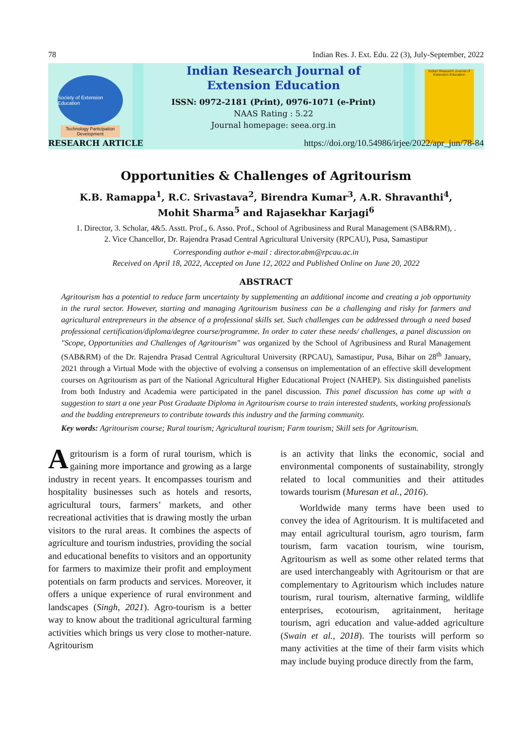78 Indian Res. J. Ext. Edu. 22 (3), July-September, 2022
Society of Extension Education
Technology Participation
Development
Indian Research Journal of
Extension Education
ISSN: 0972-2181 (Print), 0976-1071 (e-Print)
NAAS Rating : 5.22
Journal homepage: seea.org.in
Indian Research Journal of Extension Education
RESEARCH ARTICLE https://doi.org/10.54986/irjee/2022/apr_jun/78-84
Opportunities & Challenges of Agritourism
K.B. Ramappa<sup>1</sup>, R.C. Srivastava<sup>2</sup>, Birendra Kumar<sup>3</sup>, A.R. Shravanthi<sup>4</sup>,
Mohit Sharma<sup>5</sup> and Rajasekhar Karjagi<sup>6</sup>
1. Director, 3. Scholar, 4&5. Asstt. Prof., 6. Asso. Prof., School of Agribusiness and Rural Management (SAB&RM), .
2. Vice Chancellor, Dr. Rajendra Prasad Central Agricultural University (RPCAU), Pusa, Samastipur
Corresponding author e-mail : director.abm@rpcau.ac.in
Received on April 18, 2022, Accepted on June 12, 2022 and Published Online on June 20, 2022
ABSTRACT
Agritourism has a potential to reduce farm uncertainty by supplementing an additional income and creating a job opportunity in the rural sector. However, starting and managing Agritourism business can be a challenging and risky for farmers and agricultural entrepreneurs in the absence of a professional skills set. Such challenges can be addressed through a need based professional certification/diploma/degree course/programme. In order to cater these needs/ challenges, a panel discussion on "Scope, Opportunities and Challenges of Agritourism" was organized by the School of Agribusiness and Rural Management (SAB&RM) of the Dr. Rajendra Prasad Central Agricultural University (RPCAU), Samastipur, Pusa, Bihar on 28<sup>th</sup> January, 2021 through a Virtual Mode with the objective of evolving a consensus on implementation of an effective skill development courses on Agritourism as part of the National Agricultural Higher Educational Project (NAHEP). Six distinguished panelists from both Industry and Academia were participated in the panel discussion. This panel discussion has come up with a suggestion to start a one year Post Graduate Diploma in Agritourism course to train interested students, working professionals and the budding entrepreneurs to contribute towards this industry and the farming community.
Key words: Agritourism course; Rural tourism; Agricultural tourism; Farm tourism; Skill sets for Agritourism.
Agritourism is a form of rural tourism, which is gaining more importance and growing as a large industry in recent years. It encompasses tourism and hospitality businesses such as hotels and resorts, agricultural tours, farmers’ markets, and other recreational activities that is drawing mostly the urban visitors to the rural areas. It combines the aspects of agriculture and tourism industries, providing the social and educational benefits to visitors and an opportunity for farmers to maximize their profit and employment potentials on farm products and services. Moreover, it offers a unique experience of rural environment and landscapes (Singh, 2021). Agro-tourism is a better way to know about the traditional agricultural farming activities which brings us very close to mother-nature. Agritourism
is an activity that links the economic, social and environmental components of sustainability, strongly related to local communities and their attitudes towards tourism (Muresan et al., 2016).
Worldwide many terms have been used to convey the idea of Agritourism. It is multifaceted and may entail agricultural tourism, agro tourism, farm tourism, farm vacation tourism, wine tourism, Agritourism as well as some other related terms that are used interchangeably with Agritourism or that are complementary to Agritourism which includes nature tourism, rural tourism, alternative farming, wildlife enterprises, ecotourism, agritainment, heritage tourism, agri education and value-added agriculture (Swain et al., 2018). The tourists will perform so many activities at the time of their farm visits which may include buying produce directly from the farm,